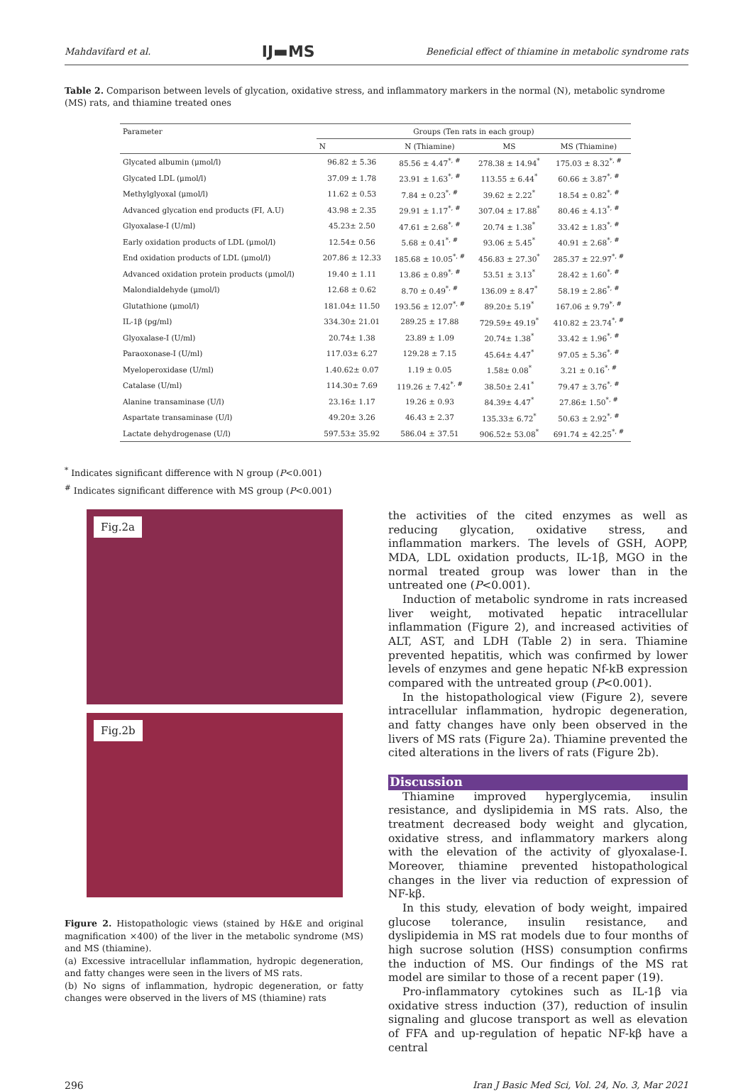Mahdavifard et al. IJ▬MS Beneficial effect of thiamine in metabolic syndrome rats
Table 2. Comparison between levels of glycation, oxidative stress, and inflammatory markers in the normal (N), metabolic syndrome (MS) rats, and thiamine treated ones
| Parameter | Groups (Ten rats in each group) | | | |
| --- | --- | --- | --- | --- |
| | N | N (Thiamine) | MS | MS (Thiamine) |
| Glycated albumin (μmol/l) | 96.82 ± 5.36 | 85.56 ± 4.47<sup>*, #</sup> | 278.38 ± 14.94<sup>*</sup> | 175.03 ± 8.32<sup>*, #</sup> |
| Glycated LDL (μmol/l) | 37.09 ± 1.78 | 23.91 ± 1.63<sup>*, #</sup> | 113.55 ± 6.44<sup>*</sup> | 60.66 ± 3.87<sup>*, #</sup> |
| Methylglyoxal (μmol/l) | 11.62 ± 0.53 | 7.84 ± 0.23<sup>*, #</sup> | 39.62 ± 2.22<sup>*</sup> | 18.54 ± 0.82<sup>*, #</sup> |
| Advanced glycation end products (FI, A.U) | 43.98 ± 2.35 | 29.91 ± 1.17<sup>*, #</sup> | 307.04 ± 17.88<sup>*</sup> | 80.46 ± 4.13<sup>*, #</sup> |
| Glyoxalase-I (U/ml) | 45.23± 2.50 | 47.61 ± 2.68<sup>*, #</sup> | 20.74 ± 1.38<sup>*</sup> | 33.42 ± 1.83<sup>*, #</sup> |
| Early oxidation products of LDL (μmol/l) | 12.54± 0.56 | 5.68 ± 0.41<sup>*, #</sup> | 93.06 ± 5.45<sup>*</sup> | 40.91 ± 2.68<sup>*, #</sup> |
| End oxidation products of LDL (μmol/l) | 207.86 ± 12.33 | 185.68 ± 10.05<sup>*, #</sup> | 456.83 ± 27.30<sup>*</sup> | 285.37 ± 22.97<sup>*, #</sup> |
| Advanced oxidation protein products (μmol/l) | 19.40 ± 1.11 | 13.86 ± 0.89<sup>*, #</sup> | 53.51 ± 3.13<sup>*</sup> | 28.42 ± 1.60<sup>*, #</sup> |
| Malondialdehyde (μmol/l) | 12.68 ± 0.62 | 8.70 ± 0.49<sup>*, #</sup> | 136.09 ± 8.47<sup>*</sup> | 58.19 ± 2.86<sup>*, #</sup> |
| Glutathione (μmol/l) | 181.04± 11.50 | 193.56 ± 12.07<sup>*, #</sup> | 89.20± 5.19<sup>*</sup> | 167.06 ± 9.79<sup>*, #</sup> |
| IL-1β (pg/ml) | 334.30± 21.01 | 289.25 ± 17.88 | 729.59± 49.19<sup>*</sup> | 410.82 ± 23.74<sup>*, #</sup> |
| Glyoxalase-I (U/ml) | 20.74± 1.38 | 23.89 ± 1.09 | 20.74± 1.38<sup>*</sup> | 33.42 ± 1.96<sup>*, #</sup> |
| Paraoxonase-I (U/ml) | 117.03± 6.27 | 129.28 ± 7.15 | 45.64± 4.47<sup>*</sup> | 97.05 ± 5.36<sup>*, #</sup> |
| Myeloperoxidase (U/ml) | 1.40.62± 0.07 | 1.19 ± 0.05 | 1.58± 0.08<sup>*</sup> | 3.21 ± 0.16<sup>*, #</sup> |
| Catalase (U/ml) | 114.30± 7.69 | 119.26 ± 7.42<sup>*, #</sup> | 38.50± 2.41<sup>*</sup> | 79.47 ± 3.76<sup>*, #</sup> |
| Alanine transaminase (U/l) | 23.16± 1.17 | 19.26 ± 0.93 | 84.39± 4.47<sup>*</sup> | 27.86± 1.50<sup>*, #</sup> |
| Aspartate transaminase (U/l) | 49.20± 3.26 | 46.43 ± 2.37 | 135.33± 6.72<sup>*</sup> | 50.63 ± 2.92<sup>*, #</sup> |
| Lactate dehydrogenase (U/l) | 597.53± 35.92 | 586.04 ± 37.51 | 906.52± 53.08<sup>*</sup> | 691.74 ± 42.25<sup>*, #</sup> |
<sup>*</sup> Indicates significant difference with N group (P<0.001)
<sup>#</sup> Indicates significant difference with MS group (P<0.001)
Fig.2a
Fig.2b
Figure 2. Histopathologic views (stained by H&E and original magnification ×400) of the liver in the metabolic syndrome (MS) and MS (thiamine).
(a) Excessive intracellular inflammation, hydropic degeneration, and fatty changes were seen in the livers of MS rats.
(b) No signs of inflammation, hydropic degeneration, or fatty changes were observed in the livers of MS (thiamine) rats
the activities of the cited enzymes as well as reducing glycation, oxidative stress, and inflammation markers. The levels of GSH, AOPP, MDA, LDL oxidation products, IL-1β, MGO in the normal treated group was lower than in the untreated one (P<0.001).
Induction of metabolic syndrome in rats increased liver weight, motivated hepatic intracellular inflammation (Figure 2), and increased activities of ALT, AST, and LDH (Table 2) in sera. Thiamine prevented hepatitis, which was confirmed by lower levels of enzymes and gene hepatic Nf-kB expression compared with the untreated group (P<0.001).
In the histopathological view (Figure 2), severe intracellular inflammation, hydropic degeneration, and fatty changes have only been observed in the livers of MS rats (Figure 2a). Thiamine prevented the cited alterations in the livers of rats (Figure 2b).
Discussion
Thiamine improved hyperglycemia, insulin resistance, and dyslipidemia in MS rats. Also, the treatment decreased body weight and glycation, oxidative stress, and inflammatory markers along with the elevation of the activity of glyoxalase-I. Moreover, thiamine prevented histopathological changes in the liver via reduction of expression of NF-kβ.
In this study, elevation of body weight, impaired glucose tolerance, insulin resistance, and dyslipidemia in MS rat models due to four months of high sucrose solution (HSS) consumption confirms the induction of MS. Our findings of the MS rat model are similar to those of a recent paper (19).
Pro-inflammatory cytokines such as IL-1β via oxidative stress induction (37), reduction of insulin signaling and glucose transport as well as elevation of FFA and up-regulation of hepatic NF-kβ have a central
296 Iran J Basic Med Sci, Vol. 24, No. 3, Mar 2021